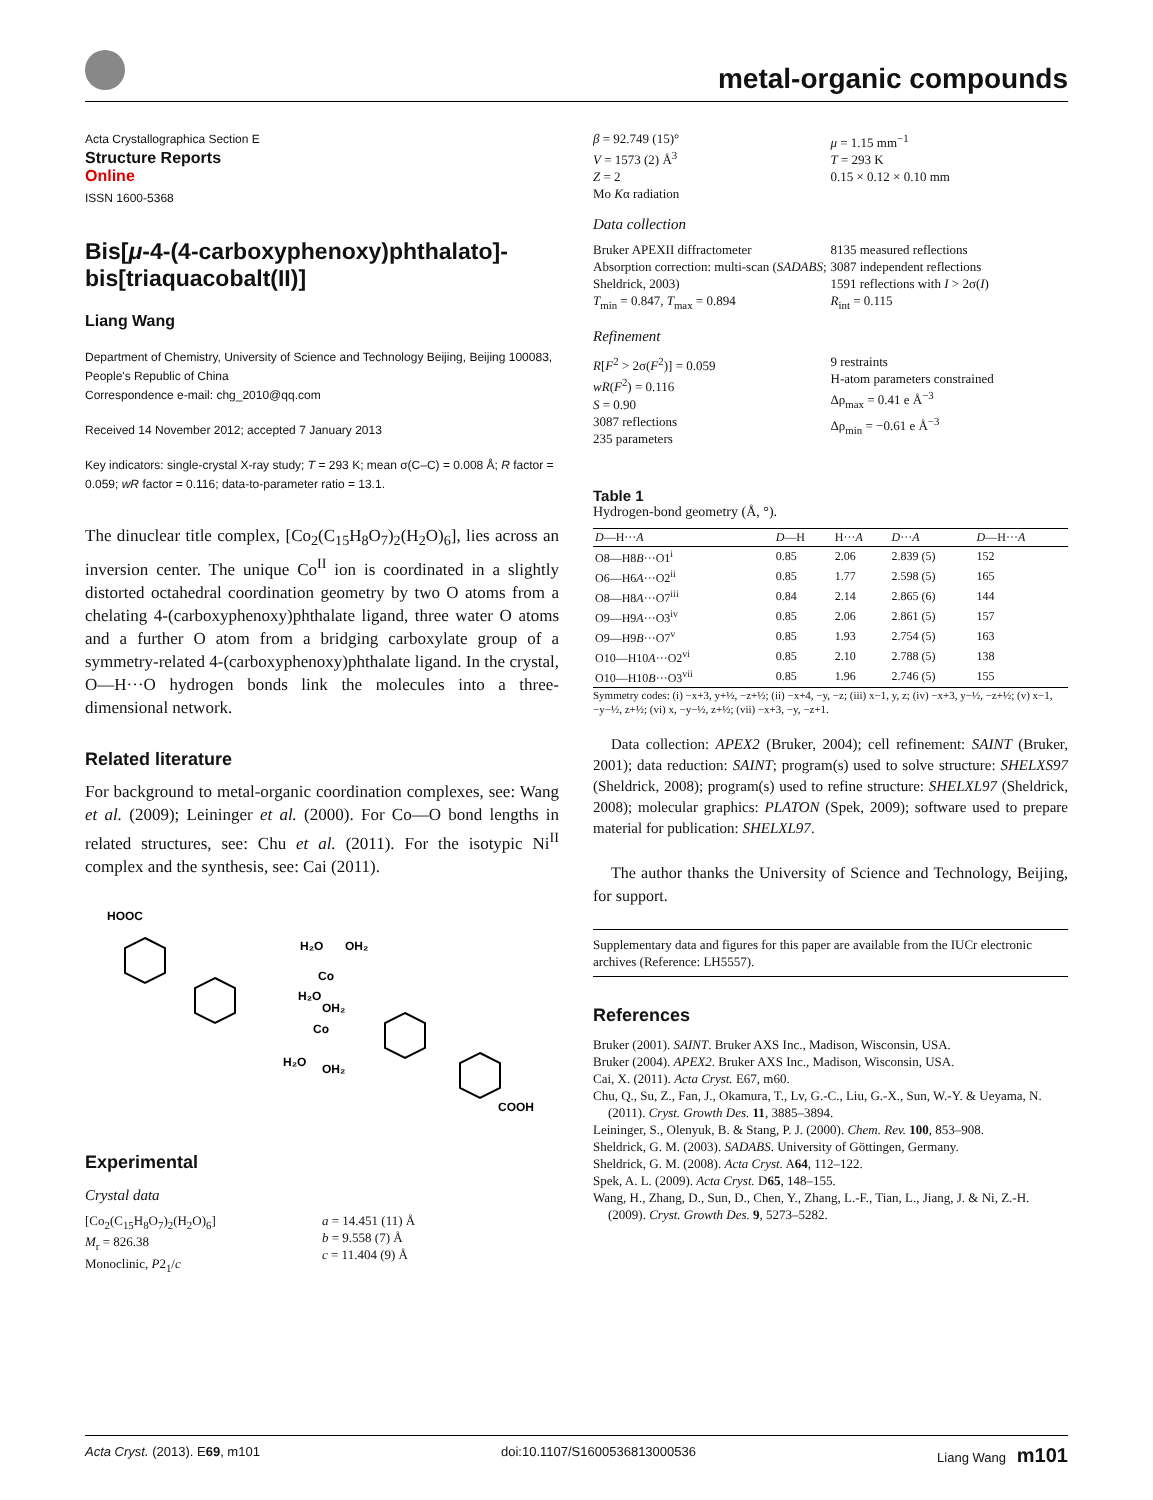metal-organic compounds
Acta Crystallographica Section E
Structure Reports
Online
ISSN 1600-5368
Bis[μ-4-(4-carboxyphenoxy)phthalato]-bis[triaquacobalt(II)]
Liang Wang
Department of Chemistry, University of Science and Technology Beijing, Beijing 100083, People's Republic of China
Correspondence e-mail: chg_2010@qq.com
Received 14 November 2012; accepted 7 January 2013
Key indicators: single-crystal X-ray study; T = 293 K; mean σ(C–C) = 0.008 Å; R factor = 0.059; wR factor = 0.116; data-to-parameter ratio = 13.1.
The dinuclear title complex, [Co<sub>2</sub>(C<sub>15</sub>H<sub>8</sub>O<sub>7</sub>)<sub>2</sub>(H<sub>2</sub>O)<sub>6</sub>], lies across an inversion center. The unique Co<sup>II</sup> ion is coordinated in a slightly distorted octahedral coordination geometry by two O atoms from a chelating 4-(carboxyphenoxy)phthalate ligand, three water O atoms and a further O atom from a bridging carboxylate group of a symmetry-related 4-(carboxyphenoxy)phthalate ligand. In the crystal, O—H···O hydrogen bonds link the molecules into a three-dimensional network.
Related literature
For background to metal-organic coordination complexes, see: Wang et al. (2009); Leininger et al. (2000). For Co—O bond lengths in related structures, see: Chu et al. (2011). For the isotypic Ni<sup>II</sup> complex and the synthesis, see: Cai (2011).
HOOC
H₂O
OH₂
Co
H₂O
OH₂
Co
H₂O
OH₂
COOH
Experimental
Crystal data
[Co<sub>2</sub>(C<sub>15</sub>H<sub>8</sub>O<sub>7</sub>)<sub>2</sub>(H<sub>2</sub>O)<sub>6</sub>]
M<sub>r</sub> = 826.38
Monoclinic, P2<sub>1</sub>/c
a = 14.451 (11) Å
b = 9.558 (7) Å
c = 11.404 (9) Å
β = 92.749 (15)°
V = 1573 (2) Å<sup>3</sup>
Z = 2
Mo Kα radiation
μ = 1.15 mm<sup>−1</sup>
T = 293 K
0.15 × 0.12 × 0.10 mm
Data collection
Bruker APEXII diffractometer
Absorption correction: multi-scan (SADABS; Sheldrick, 2003)
T<sub>min</sub> = 0.847, T<sub>max</sub> = 0.894
8135 measured reflections
3087 independent reflections
1591 reflections with I > 2σ(I)
R<sub>int</sub> = 0.115
Refinement
R[F<sup>2</sup> > 2σ(F<sup>2</sup>)] = 0.059
wR(F<sup>2</sup>) = 0.116
S = 0.90
3087 reflections
235 parameters
9 restraints
H-atom parameters constrained
Δρ<sub>max</sub> = 0.41 e Å<sup>−3</sup>
Δρ<sub>min</sub> = −0.61 e Å<sup>−3</sup>
Table 1
Hydrogen-bond geometry (Å, °).
| D —H··· A | D —H | H··· A | D ··· A | D —H··· A |
| --- | --- | --- | --- | --- |
| O8—H8 B ···O1<sup>i</sup> | 0.85 | 2.06 | 2.839 (5) | 152 |
| O6—H6 A ···O2<sup>ii</sup> | 0.85 | 1.77 | 2.598 (5) | 165 |
| O8—H8 A ···O7<sup>iii</sup> | 0.84 | 2.14 | 2.865 (6) | 144 |
| O9—H9 A ···O3<sup>iv</sup> | 0.85 | 2.06 | 2.861 (5) | 157 |
| O9—H9 B ···O7<sup>v</sup> | 0.85 | 1.93 | 2.754 (5) | 163 |
| O10—H10 A ···O2<sup>vi</sup> | 0.85 | 2.10 | 2.788 (5) | 138 |
| O10—H10 B ···O3<sup>vii</sup> | 0.85 | 1.96 | 2.746 (5) | 155 |
Symmetry codes: (i) −x+3, y+½, −z+½; (ii) −x+4, −y, −z; (iii) x−1, y, z; (iv) −x+3, y−½, −z+½; (v) x−1, −y−½, z+½; (vi) x, −y−½, z+½; (vii) −x+3, −y, −z+1.
Data collection: APEX2 (Bruker, 2004); cell refinement: SAINT (Bruker, 2001); data reduction: SAINT; program(s) used to solve structure: SHELXS97 (Sheldrick, 2008); program(s) used to refine structure: SHELXL97 (Sheldrick, 2008); molecular graphics: PLATON (Spek, 2009); software used to prepare material for publication: SHELXL97.
The author thanks the University of Science and Technology, Beijing, for support.
Supplementary data and figures for this paper are available from the IUCr electronic archives (Reference: LH5557).
References
Bruker (2001). SAINT. Bruker AXS Inc., Madison, Wisconsin, USA.
Bruker (2004). APEX2. Bruker AXS Inc., Madison, Wisconsin, USA.
Cai, X. (2011). Acta Cryst. E67, m60.
Chu, Q., Su, Z., Fan, J., Okamura, T., Lv, G.-C., Liu, G.-X., Sun, W.-Y. & Ueyama, N. (2011). Cryst. Growth Des. 11, 3885–3894.
Leininger, S., Olenyuk, B. & Stang, P. J. (2000). Chem. Rev. 100, 853–908.
Sheldrick, G. M. (2003). SADABS. University of Göttingen, Germany.
Sheldrick, G. M. (2008). Acta Cryst. A64, 112–122.
Spek, A. L. (2009). Acta Cryst. D65, 148–155.
Wang, H., Zhang, D., Sun, D., Chen, Y., Zhang, L.-F., Tian, L., Jiang, J. & Ni, Z.-H. (2009). Cryst. Growth Des. 9, 5273–5282.
Acta Cryst. (2013). E69, m101 doi:10.1107/S1600536813000536 Liang Wang m101